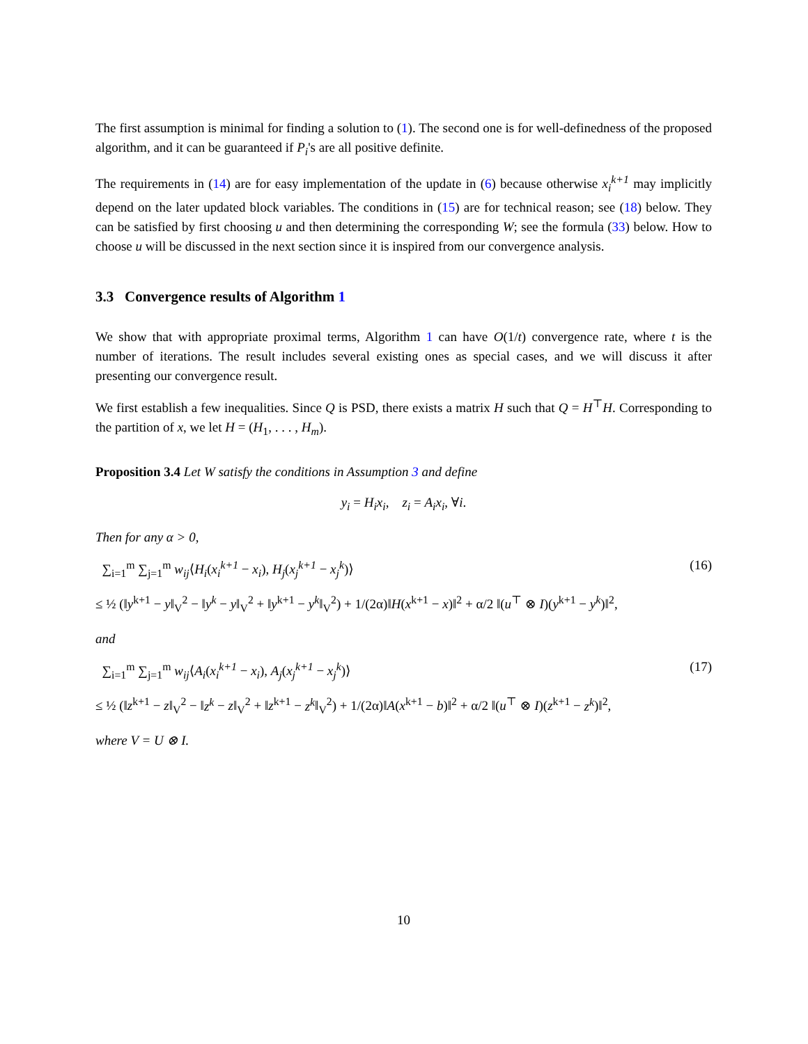The first assumption is minimal for finding a solution to (1). The second one is for well-definedness of the proposed algorithm, and it can be guaranteed if P<sub>i</sub>'s are all positive definite.
The requirements in (14) are for easy implementation of the update in (6) because otherwise x<sub>i</sub><sup>k+1</sup> may implicitly depend on the later updated block variables. The conditions in (15) are for technical reason; see (18) below. They can be satisfied by first choosing u and then determining the corresponding W; see the formula (33) below. How to choose u will be discussed in the next section since it is inspired from our convergence analysis.
3.3 Convergence results of Algorithm 1
We show that with appropriate proximal terms, Algorithm 1 can have O(1/t) convergence rate, where t is the number of iterations. The result includes several existing ones as special cases, and we will discuss it after presenting our convergence result.
We first establish a few inequalities. Since Q is PSD, there exists a matrix H such that Q = H<sup>⊤</sup>H. Corresponding to the partition of x, we let H = (H<sub>1</sub>, . . . , H<sub>m</sub>).
Proposition 3.4 Let W satisfy the conditions in Assumption 3 and define
y<sub>i</sub> = H<sub>i</sub>x<sub>i</sub>, z<sub>i</sub> = A<sub>i</sub>x<sub>i</sub>, ∀i.
Then for any α > 0,
∑<sub>i=1</sub><sup>m</sup> ∑<sub>j=1</sub><sup>m</sup> w<sub>ij</sub>⟨H<sub>i</sub>(x<sub>i</sub><sup>k+1</sup> − x<sub>i</sub>), H<sub>j</sub>(x<sub>j</sub><sup>k+1</sup> − x<sub>j</sub><sup>k</sup>)⟩ (16)
≤ ½ (‖y<sup>k+1</sup> − y‖<sub>V</sub><sup>2</sup> − ‖y<sup>k</sup> − y‖<sub>V</sub><sup>2</sup> + ‖y<sup>k+1</sup> − y<sup>k</sup>‖<sub>V</sub><sup>2</sup>) + 1/(2α)‖H(x<sup>k+1</sup> − x)‖<sup>2</sup> + α/2 ‖(u<sup>⊤</sup> ⊗ I)(y<sup>k+1</sup> − y<sup>k</sup>)‖<sup>2</sup>,
and
∑<sub>i=1</sub><sup>m</sup> ∑<sub>j=1</sub><sup>m</sup> w<sub>ij</sub>⟨A<sub>i</sub>(x<sub>i</sub><sup>k+1</sup> − x<sub>i</sub>), A<sub>j</sub>(x<sub>j</sub><sup>k+1</sup> − x<sub>j</sub><sup>k</sup>)⟩ (17)
≤ ½ (‖z<sup>k+1</sup> − z‖<sub>V</sub><sup>2</sup> − ‖z<sup>k</sup> − z‖<sub>V</sub><sup>2</sup> + ‖z<sup>k+1</sup> − z<sup>k</sup>‖<sub>V</sub><sup>2</sup>) + 1/(2α)‖A(x<sup>k+1</sup> − b)‖<sup>2</sup> + α/2 ‖(u<sup>⊤</sup> ⊗ I)(z<sup>k+1</sup> − z<sup>k</sup>)‖<sup>2</sup>,
where V = U ⊗ I.
10